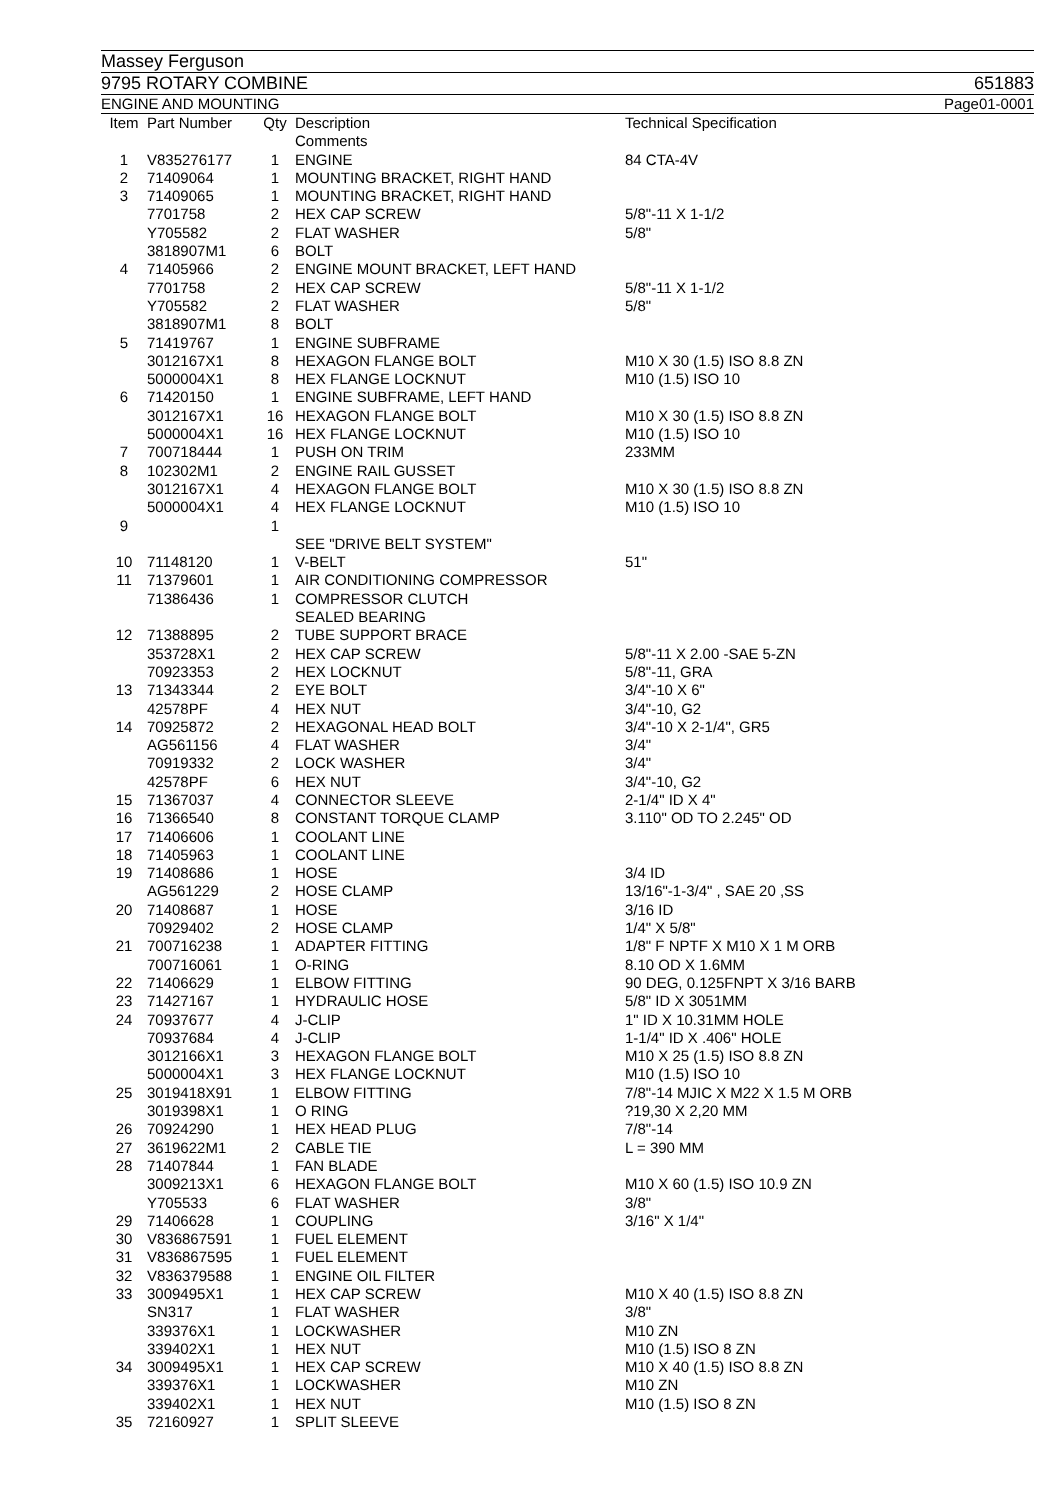Massey Ferguson
9795 ROTARY COMBINE 651883
ENGINE AND MOUNTING Page01-0001
| Item | Part Number | Qty | Description Comments | Technical Specification |
| --- | --- | --- | --- | --- |
| 1 | V835276177 | 1 | ENGINE | 84 CTA-4V |
| 2 | 71409064 | 1 | MOUNTING BRACKET, RIGHT HAND | |
| 3 | 71409065 | 1 | MOUNTING BRACKET, RIGHT HAND | |
| | 7701758 | 2 | HEX CAP SCREW | 5/8"-11 X 1-1/2 |
| | Y705582 | 2 | FLAT WASHER | 5/8" |
| | 3818907M1 | 6 | BOLT | |
| 4 | 71405966 | 2 | ENGINE MOUNT BRACKET, LEFT HAND | |
| | 7701758 | 2 | HEX CAP SCREW | 5/8"-11 X 1-1/2 |
| | Y705582 | 2 | FLAT WASHER | 5/8" |
| | 3818907M1 | 8 | BOLT | |
| 5 | 71419767 | 1 | ENGINE SUBFRAME | |
| | 3012167X1 | 8 | HEXAGON FLANGE BOLT | M10 X 30 (1.5) ISO 8.8 ZN |
| | 5000004X1 | 8 | HEX FLANGE LOCKNUT | M10 (1.5) ISO 10 |
| 6 | 71420150 | 1 | ENGINE SUBFRAME, LEFT HAND | |
| | 3012167X1 | 16 | HEXAGON FLANGE BOLT | M10 X 30 (1.5) ISO 8.8 ZN |
| | 5000004X1 | 16 | HEX FLANGE LOCKNUT | M10 (1.5) ISO 10 |
| 7 | 700718444 | 1 | PUSH ON TRIM | 233MM |
| 8 | 102302M1 | 2 | ENGINE RAIL GUSSET | |
| | 3012167X1 | 4 | HEXAGON FLANGE BOLT | M10 X 30 (1.5) ISO 8.8 ZN |
| | 5000004X1 | 4 | HEX FLANGE LOCKNUT | M10 (1.5) ISO 10 |
| 9 | | 1 | SEE "DRIVE BELT SYSTEM" | |
| 10 | 71148120 | 1 | V-BELT | 51" |
| 11 | 71379601 | 1 | AIR CONDITIONING COMPRESSOR | |
| | 71386436 | 1 | COMPRESSOR CLUTCH SEALED BEARING | |
| 12 | 71388895 | 2 | TUBE SUPPORT BRACE | |
| | 353728X1 | 2 | HEX CAP SCREW | 5/8"-11 X 2.00 -SAE 5-ZN |
| | 70923353 | 2 | HEX LOCKNUT | 5/8"-11, GRA |
| 13 | 71343344 | 2 | EYE BOLT | 3/4"-10 X 6" |
| | 42578PF | 4 | HEX NUT | 3/4"-10, G2 |
| 14 | 70925872 | 2 | HEXAGONAL HEAD BOLT | 3/4"-10 X 2-1/4", GR5 |
| | AG561156 | 4 | FLAT WASHER | 3/4" |
| | 70919332 | 2 | LOCK WASHER | 3/4" |
| | 42578PF | 6 | HEX NUT | 3/4"-10, G2 |
| 15 | 71367037 | 4 | CONNECTOR SLEEVE | 2-1/4" ID X 4" |
| 16 | 71366540 | 8 | CONSTANT TORQUE CLAMP | 3.110" OD TO 2.245" OD |
| 17 | 71406606 | 1 | COOLANT LINE | |
| 18 | 71405963 | 1 | COOLANT LINE | |
| 19 | 71408686 | 1 | HOSE | 3/4 ID |
| | AG561229 | 2 | HOSE CLAMP | 13/16"-1-3/4" , SAE 20 ,SS |
| 20 | 71408687 | 1 | HOSE | 3/16 ID |
| | 70929402 | 2 | HOSE CLAMP | 1/4" X 5/8" |
| 21 | 700716238 | 1 | ADAPTER FITTING | 1/8" F NPTF X M10 X 1 M ORB |
| | 700716061 | 1 | O-RING | 8.10 OD X 1.6MM |
| 22 | 71406629 | 1 | ELBOW FITTING | 90 DEG, 0.125FNPT X 3/16 BARB |
| 23 | 71427167 | 1 | HYDRAULIC HOSE | 5/8" ID X 3051MM |
| 24 | 70937677 | 4 | J-CLIP | 1" ID X 10.31MM HOLE |
| | 70937684 | 4 | J-CLIP | 1-1/4" ID X .406" HOLE |
| | 3012166X1 | 3 | HEXAGON FLANGE BOLT | M10 X 25 (1.5) ISO 8.8 ZN |
| | 5000004X1 | 3 | HEX FLANGE LOCKNUT | M10 (1.5) ISO 10 |
| 25 | 3019418X91 | 1 | ELBOW FITTING | 7/8"-14 MJIC X M22 X 1.5 M ORB |
| | 3019398X1 | 1 | O RING | ?19,30 X 2,20 MM |
| 26 | 70924290 | 1 | HEX HEAD PLUG | 7/8"-14 |
| 27 | 3619622M1 | 2 | CABLE TIE | L = 390 MM |
| 28 | 71407844 | 1 | FAN BLADE | |
| | 3009213X1 | 6 | HEXAGON FLANGE BOLT | M10 X 60 (1.5) ISO 10.9 ZN |
| | Y705533 | 6 | FLAT WASHER | 3/8" |
| 29 | 71406628 | 1 | COUPLING | 3/16" X 1/4" |
| 30 | V836867591 | 1 | FUEL ELEMENT | |
| 31 | V836867595 | 1 | FUEL ELEMENT | |
| 32 | V836379588 | 1 | ENGINE OIL FILTER | |
| 33 | 3009495X1 | 1 | HEX CAP SCREW | M10 X 40 (1.5) ISO 8.8 ZN |
| | SN317 | 1 | FLAT WASHER | 3/8" |
| | 339376X1 | 1 | LOCKWASHER | M10 ZN |
| | 339402X1 | 1 | HEX NUT | M10 (1.5) ISO 8 ZN |
| 34 | 3009495X1 | 1 | HEX CAP SCREW | M10 X 40 (1.5) ISO 8.8 ZN |
| | 339376X1 | 1 | LOCKWASHER | M10 ZN |
| | 339402X1 | 1 | HEX NUT | M10 (1.5) ISO 8 ZN |
| 35 | 72160927 | 1 | SPLIT SLEEVE | |